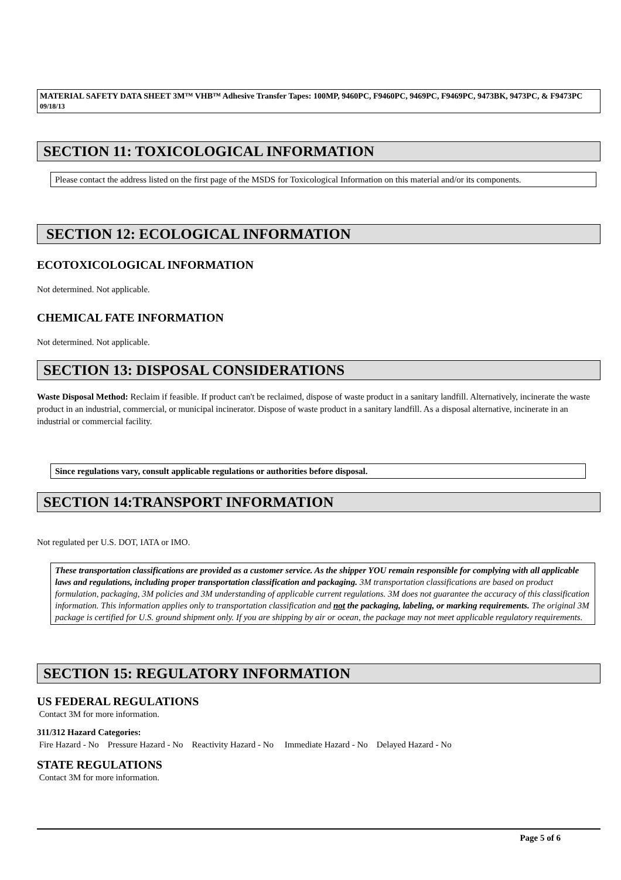MATERIAL SAFETY DATA SHEET 3M™ VHB™ Adhesive Transfer Tapes: 100MP, 9460PC, F9460PC, 9469PC, F9469PC, 9473BK, 9473PC, & F9473PC 09/18/13
SECTION 11: TOXICOLOGICAL INFORMATION
Please contact the address listed on the first page of the MSDS for Toxicological Information on this material and/or its components.
SECTION 12: ECOLOGICAL INFORMATION
ECOTOXICOLOGICAL INFORMATION
Not determined. Not applicable.
CHEMICAL FATE INFORMATION
Not determined. Not applicable.
SECTION 13: DISPOSAL CONSIDERATIONS
Waste Disposal Method: Reclaim if feasible. If product can't be reclaimed, dispose of waste product in a sanitary landfill. Alternatively, incinerate the waste product in an industrial, commercial, or municipal incinerator. Dispose of waste product in a sanitary landfill. As a disposal alternative, incinerate in an industrial or commercial facility.
Since regulations vary, consult applicable regulations or authorities before disposal.
SECTION 14:TRANSPORT INFORMATION
Not regulated per U.S. DOT, IATA or IMO.
These transportation classifications are provided as a customer service. As the shipper YOU remain responsible for complying with all applicable laws and regulations, including proper transportation classification and packaging. 3M transportation classifications are based on product formulation, packaging, 3M policies and 3M understanding of applicable current regulations. 3M does not guarantee the accuracy of this classification information. This information applies only to transportation classification and not the packaging, labeling, or marking requirements. The original 3M package is certified for U.S. ground shipment only. If you are shipping by air or ocean, the package may not meet applicable regulatory requirements.
SECTION 15: REGULATORY INFORMATION
US FEDERAL REGULATIONS
Contact 3M for more information.
311/312 Hazard Categories:
Fire Hazard - No Pressure Hazard - No Reactivity Hazard - No Immediate Hazard - No Delayed Hazard - No
STATE REGULATIONS
Contact 3M for more information.
Page 5 of 6